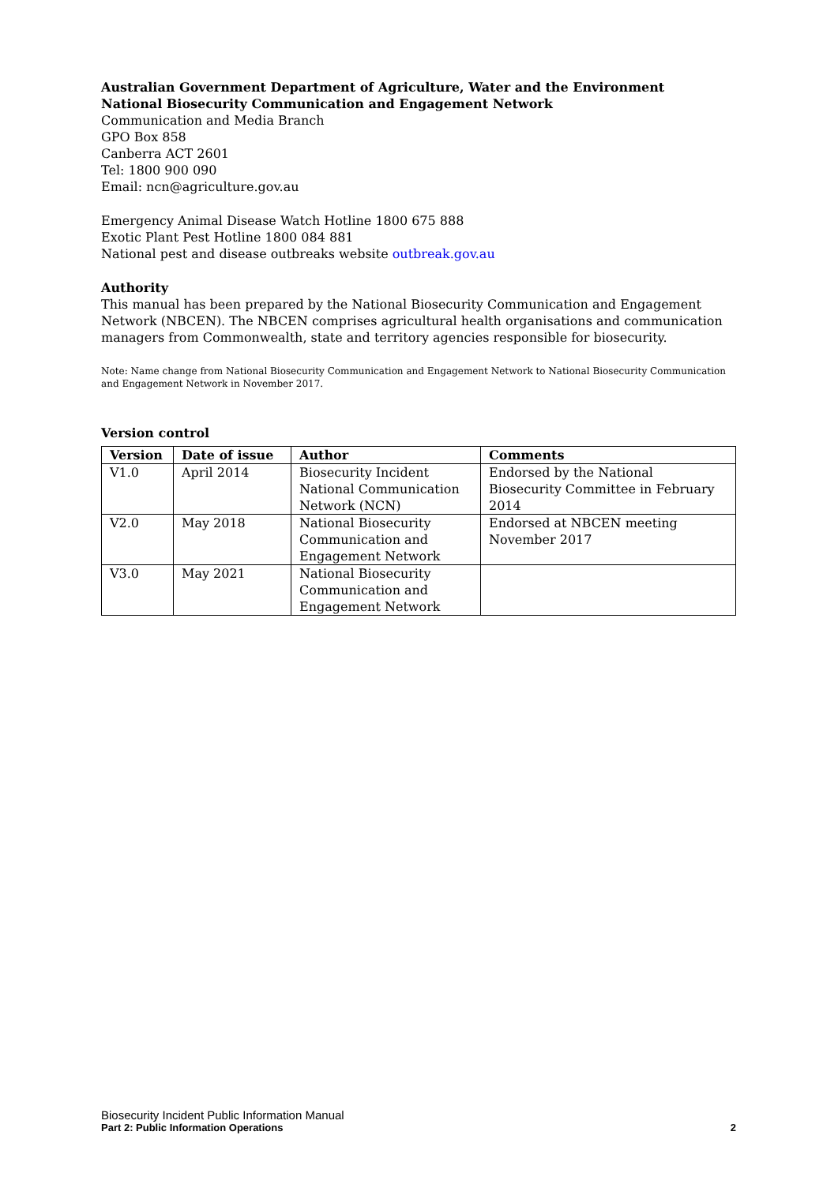Australian Government Department of Agriculture, Water and the Environment
National Biosecurity Communication and Engagement Network
Communication and Media Branch
GPO Box 858
Canberra ACT 2601
Tel: 1800 900 090
Email: ncn@agriculture.gov.au
Emergency Animal Disease Watch Hotline 1800 675 888
Exotic Plant Pest Hotline 1800 084 881
National pest and disease outbreaks website outbreak.gov.au
Authority
This manual has been prepared by the National Biosecurity Communication and Engagement Network (NBCEN). The NBCEN comprises agricultural health organisations and communication managers from Commonwealth, state and territory agencies responsible for biosecurity.
Note: Name change from National Biosecurity Communication and Engagement Network to National Biosecurity Communication and Engagement Network in November 2017.
Version control
| Version | Date of issue | Author | Comments |
| --- | --- | --- | --- |
| V1.0 | April 2014 | Biosecurity Incident National Communication Network (NCN) | Endorsed by the National Biosecurity Committee in February 2014 |
| V2.0 | May 2018 | National Biosecurity Communication and Engagement Network | Endorsed at NBCEN meeting November 2017 |
| V3.0 | May 2021 | National Biosecurity Communication and Engagement Network | |
Biosecurity Incident Public Information Manual
Part 2: Public Information Operations 2